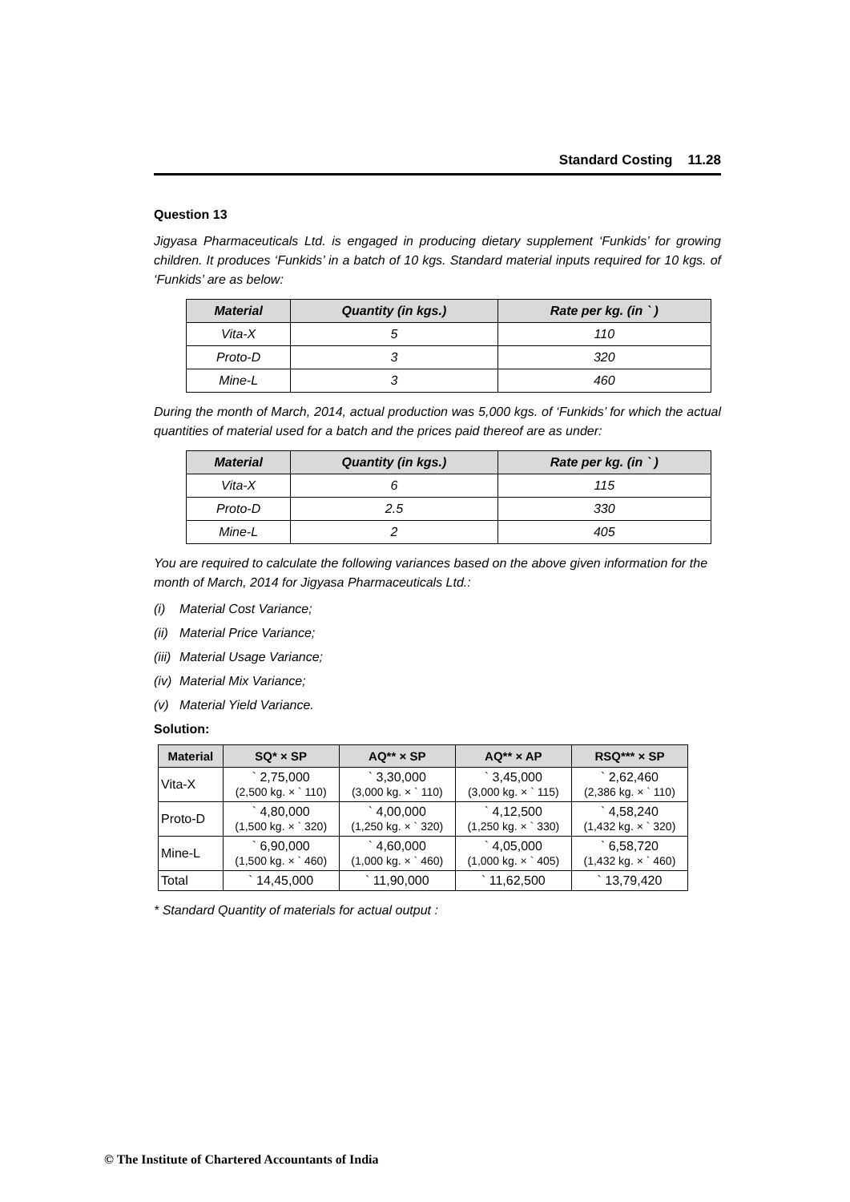Standard Costing 11.28
Question 13
Jigyasa Pharmaceuticals Ltd. is engaged in producing dietary supplement ‘Funkids’ for growing children. It produces ‘Funkids’ in a batch of 10 kgs. Standard material inputs required for 10 kgs. of ‘Funkids’ are as below:
| Material | Quantity (in kgs.) | Rate per kg. (in ` ) |
| --- | --- | --- |
| Vita-X | 5 | 110 |
| Proto-D | 3 | 320 |
| Mine-L | 3 | 460 |
During the month of March, 2014, actual production was 5,000 kgs. of ‘Funkids’ for which the actual quantities of material used for a batch and the prices paid thereof are as under:
| Material | Quantity (in kgs.) | Rate per kg. (in ` ) |
| --- | --- | --- |
| Vita-X | 6 | 115 |
| Proto-D | 2.5 | 330 |
| Mine-L | 2 | 405 |
You are required to calculate the following variances based on the above given information for the month of March, 2014 for Jigyasa Pharmaceuticals Ltd.:
(i) Material Cost Variance;
(ii) Material Price Variance;
(iii) Material Usage Variance;
(iv) Material Mix Variance;
(v) Material Yield Variance.
Solution:
| Material | SQ* × SP | AQ** × SP | AQ** × AP | RSQ*** × SP |
| --- | --- | --- | --- | --- |
| Vita-X | ` 2,75,000 (2,500 kg. × ` 110) | ` 3,30,000 (3,000 kg. × ` 110) | ` 3,45,000 (3,000 kg. × ` 115) | ` 2,62,460 (2,386 kg. × ` 110) |
| Proto-D | ` 4,80,000 (1,500 kg. × ` 320) | ` 4,00,000 (1,250 kg. × ` 320) | ` 4,12,500 (1,250 kg. × ` 330) | ` 4,58,240 (1,432 kg. × ` 320) |
| Mine-L | ` 6,90,000 (1,500 kg. × ` 460) | ` 4,60,000 (1,000 kg. × ` 460) | ` 4,05,000 (1,000 kg. × ` 405) | ` 6,58,720 (1,432 kg. × ` 460) |
| Total | ` 14,45,000 | ` 11,90,000 | ` 11,62,500 | ` 13,79,420 |
* Standard Quantity of materials for actual output :
© The Institute of Chartered Accountants of India